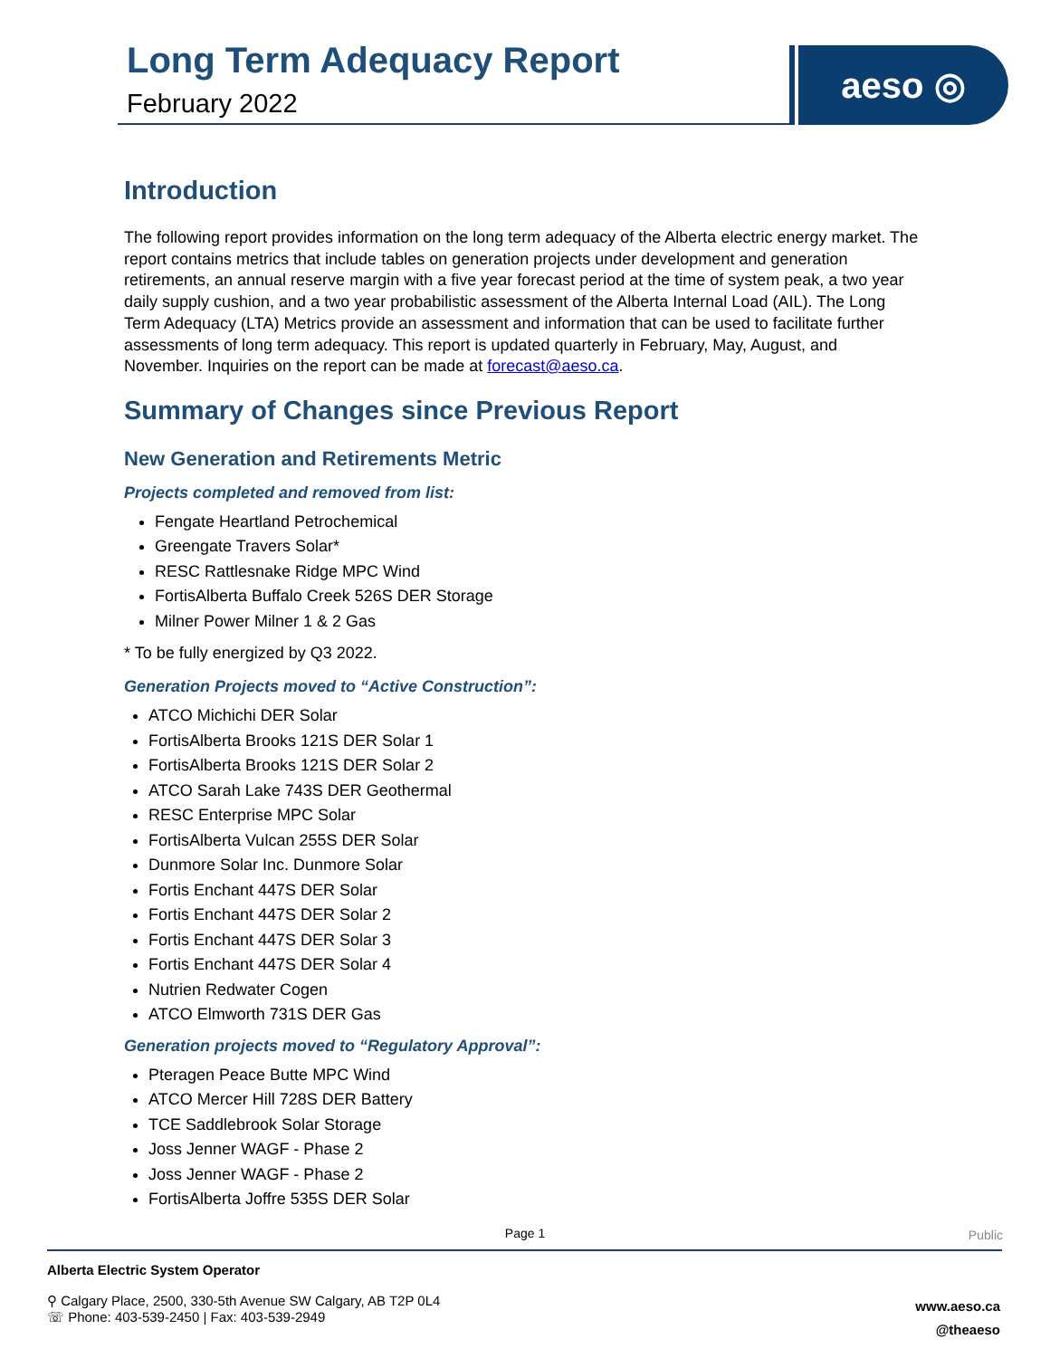Long Term Adequacy Report
February 2022
aeso ◎
Introduction
The following report provides information on the long term adequacy of the Alberta electric energy market. The report contains metrics that include tables on generation projects under development and generation retirements, an annual reserve margin with a five year forecast period at the time of system peak, a two year daily supply cushion, and a two year probabilistic assessment of the Alberta Internal Load (AIL). The Long Term Adequacy (LTA) Metrics provide an assessment and information that can be used to facilitate further assessments of long term adequacy. This report is updated quarterly in February, May, August, and November. Inquiries on the report can be made at forecast@aeso.ca.
Summary of Changes since Previous Report
New Generation and Retirements Metric
Projects completed and removed from list:
Fengate Heartland Petrochemical
Greengate Travers Solar*
RESC Rattlesnake Ridge MPC Wind
FortisAlberta Buffalo Creek 526S DER Storage
Milner Power Milner 1 & 2 Gas
* To be fully energized by Q3 2022.
Generation Projects moved to “Active Construction”:
ATCO Michichi DER Solar
FortisAlberta Brooks 121S DER Solar 1
FortisAlberta Brooks 121S DER Solar 2
ATCO Sarah Lake 743S DER Geothermal
RESC Enterprise MPC Solar
FortisAlberta Vulcan 255S DER Solar
Dunmore Solar Inc. Dunmore Solar
Fortis Enchant 447S DER Solar
Fortis Enchant 447S DER Solar 2
Fortis Enchant 447S DER Solar 3
Fortis Enchant 447S DER Solar 4
Nutrien Redwater Cogen
ATCO Elmworth 731S DER Gas
Generation projects moved to “Regulatory Approval”:
Pteragen Peace Butte MPC Wind
ATCO Mercer Hill 728S DER Battery
TCE Saddlebrook Solar Storage
Joss Jenner WAGF - Phase 2
Joss Jenner WAGF - Phase 2
FortisAlberta Joffre 535S DER Solar
Page 1
Public
Alberta Electric System Operator
⚲ Calgary Place, 2500, 330-5th Avenue SW Calgary, AB T2P 0L4
☏ Phone: 403-539-2450 | Fax: 403-539-2949
www.aeso.ca
@theaeso